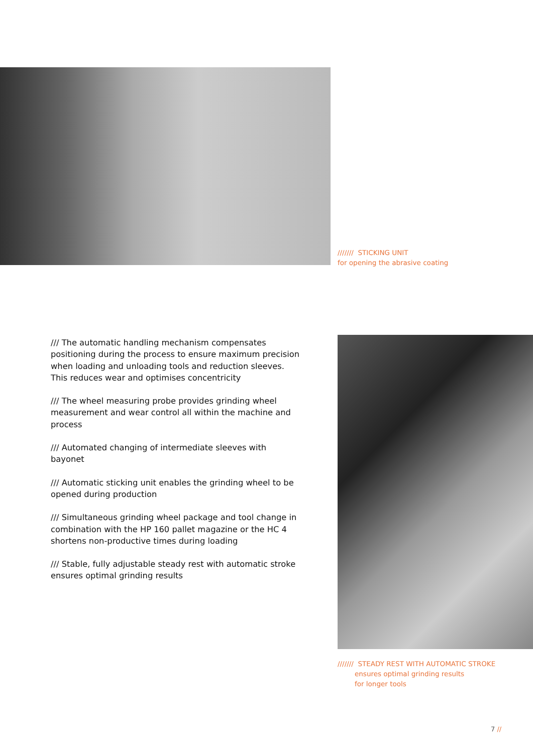/////// STICKING UNIT
for opening the abrasive coating
/// The automatic handling mechanism compensates positioning during the process to ensure maximum precision when loading and unloading tools and reduction sleeves. This reduces wear and optimises concentricity
/// The wheel measuring probe provides grinding wheel measurement and wear control all within the machine and process
/// Automated changing of intermediate sleeves with bayonet
/// Automatic sticking unit enables the grinding wheel to be opened during production
/// Simultaneous grinding wheel package and tool change in combination with the HP 160 pallet magazine or the HC 4 shortens non-productive times during loading
/// Stable, fully adjustable steady rest with automatic stroke ensures optimal grinding results
/////// STEADY REST WITH AUTOMATIC STROKE
ensures optimal grinding results
for longer tools
7 //